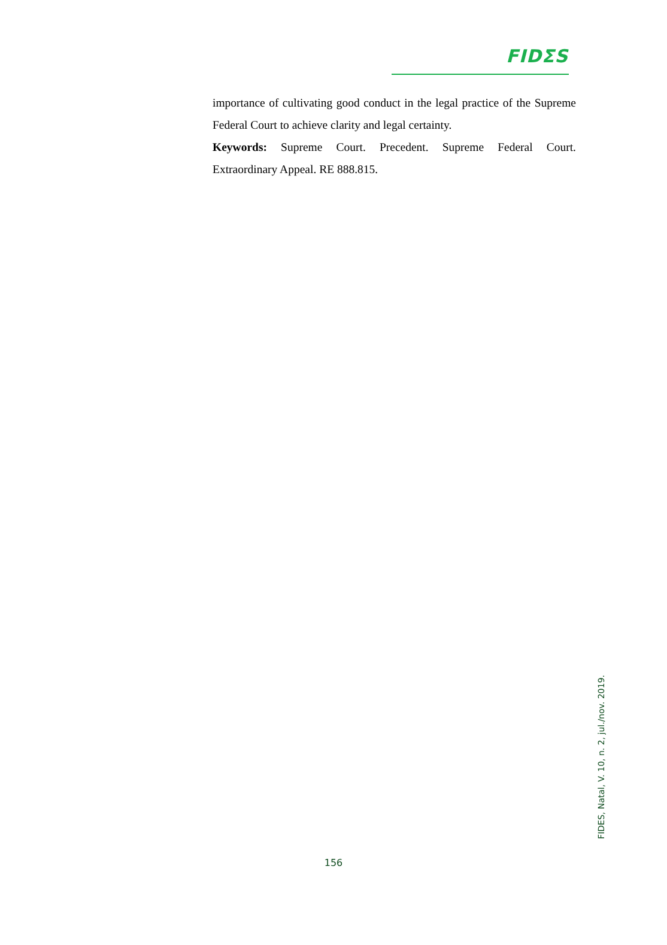FIDΣS
importance of cultivating good conduct in the legal practice of the Supreme Federal Court to achieve clarity and legal certainty.
Keywords: Supreme Court. Precedent. Supreme Federal Court. Extraordinary Appeal. RE 888.815.
FIDES, Natal, V. 10, n. 2, jul./nov. 2019.
156